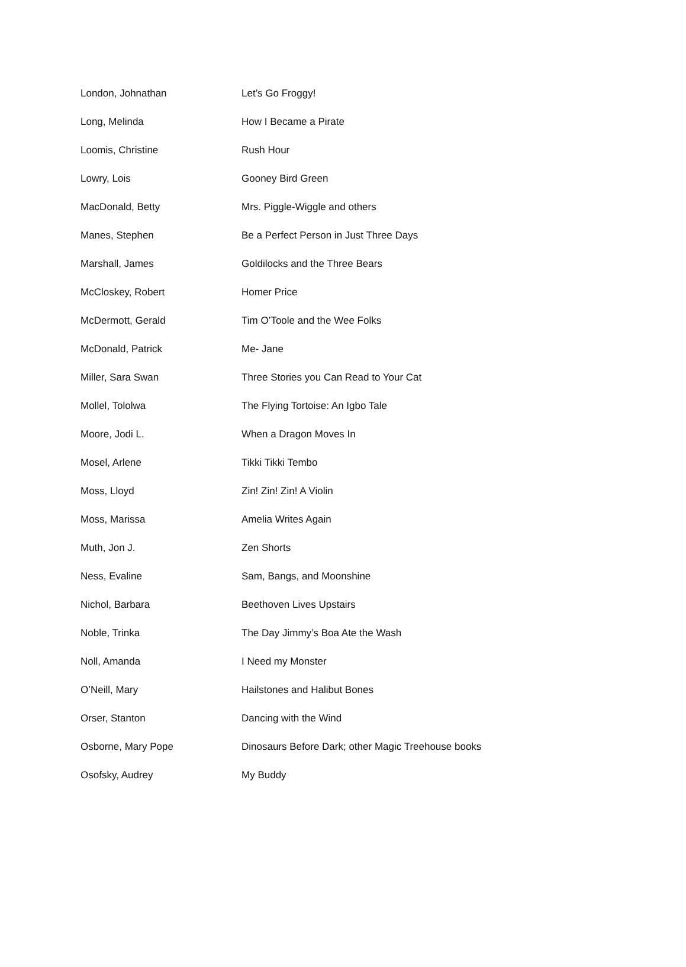| London, Johnathan | Let’s Go Froggy! |
| Long, Melinda | How I Became a Pirate |
| Loomis, Christine | Rush Hour |
| Lowry, Lois | Gooney Bird Green |
| MacDonald, Betty | Mrs. Piggle-Wiggle and others |
| Manes, Stephen | Be a Perfect Person in Just Three Days |
| Marshall, James | Goldilocks and the Three Bears |
| McCloskey, Robert | Homer Price |
| McDermott, Gerald | Tim O’Toole and the Wee Folks |
| McDonald, Patrick | Me- Jane |
| Miller, Sara Swan | Three Stories you Can Read to Your Cat |
| Mollel, Tololwa | The Flying Tortoise: An Igbo Tale |
| Moore, Jodi L. | When a Dragon Moves In |
| Mosel, Arlene | Tikki Tikki Tembo |
| Moss, Lloyd | Zin! Zin! Zin! A Violin |
| Moss, Marissa | Amelia Writes Again |
| Muth, Jon J. | Zen Shorts |
| Ness, Evaline | Sam, Bangs, and Moonshine |
| Nichol, Barbara | Beethoven Lives Upstairs |
| Noble, Trinka | The Day Jimmy’s Boa Ate the Wash |
| Noll, Amanda | I Need my Monster |
| O’Neill, Mary | Hailstones and Halibut Bones |
| Orser, Stanton | Dancing with the Wind |
| Osborne, Mary Pope | Dinosaurs Before Dark; other Magic Treehouse books |
| Osofsky, Audrey | My Buddy |